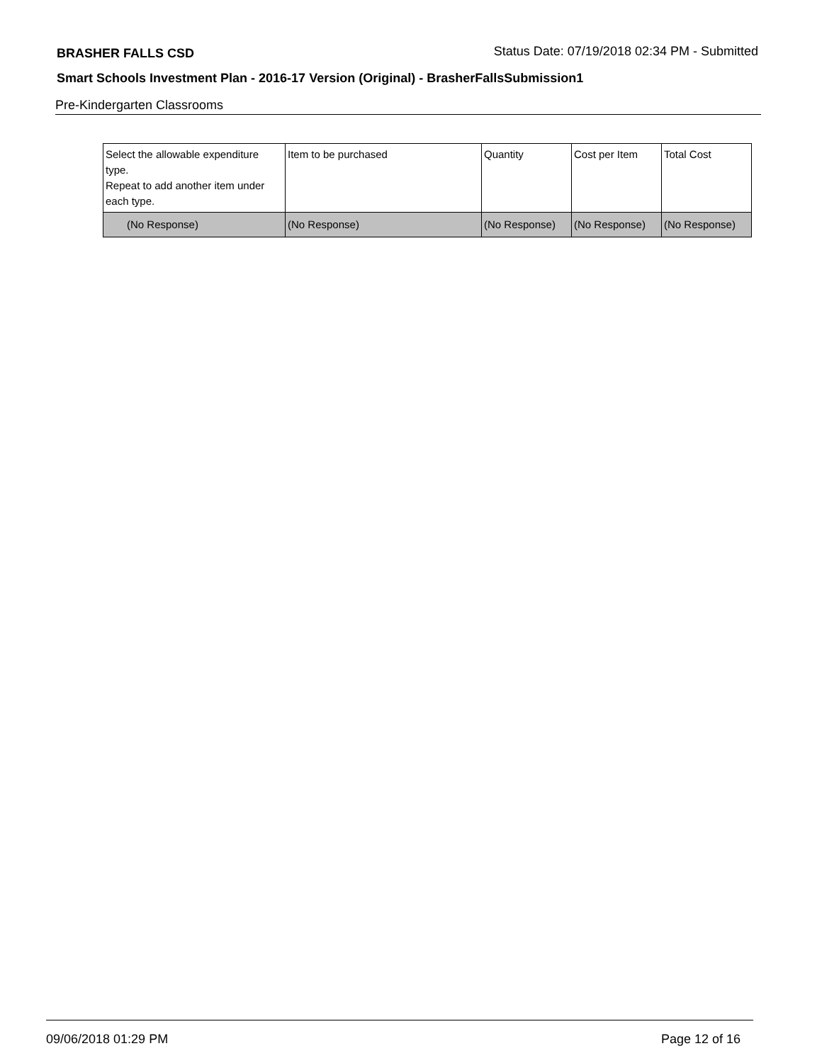BRASHER FALLS CSD Status Date: 07/19/2018 02:34 PM - Submitted
Smart Schools Investment Plan - 2016-17 Version (Original) - BrasherFallsSubmission1
Pre-Kindergarten Classrooms
| Select the allowable expenditure type. Repeat to add another item under each type. | Item to be purchased | Quantity | Cost per Item | Total Cost |
| (No Response) | (No Response) | (No Response) | (No Response) | (No Response) |
09/06/2018 01:29 PM Page 12 of 16